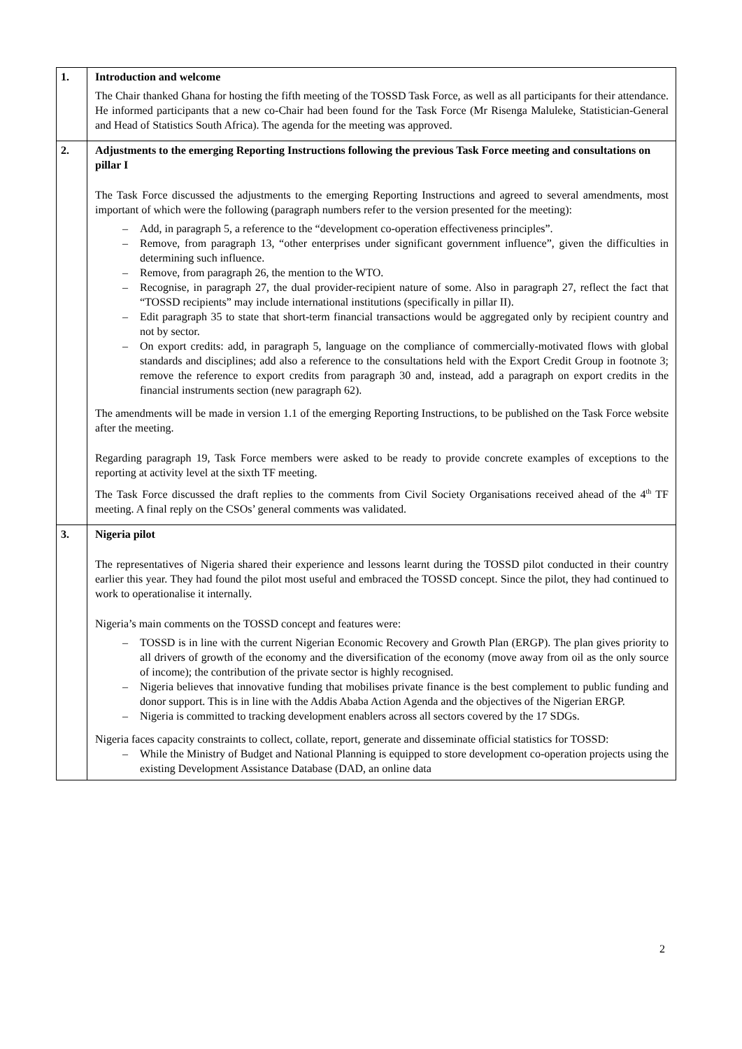| 1. | Introduction and welcome The Chair thanked Ghana for hosting the fifth meeting of the TOSSD Task Force, as well as all participants for their attendance. He informed participants that a new co-Chair had been found for the Task Force (Mr Risenga Maluleke, Statistician-General and Head of Statistics South Africa). The agenda for the meeting was approved. |
| 2. | Adjustments to the emerging Reporting Instructions following the previous Task Force meeting and consultations on pillar I The Task Force discussed the adjustments to the emerging Reporting Instructions and agreed to several amendments, most important of which were the following (paragraph numbers refer to the version presented for the meeting): – Add, in paragraph 5, a reference to the “development co-operation effectiveness principles”. – Remove, from paragraph 13, “other enterprises under significant government influence”, given the difficulties in determining such influence. – Remove, from paragraph 26, the mention to the WTO. – Recognise, in paragraph 27, the dual provider-recipient nature of some. Also in paragraph 27, reflect the fact that “TOSSD recipients” may include international institutions (specifically in pillar II). – Edit paragraph 35 to state that short-term financial transactions would be aggregated only by recipient country and not by sector. – On export credits: add, in paragraph 5, language on the compliance of commercially-motivated flows with global standards and disciplines; add also a reference to the consultations held with the Export Credit Group in footnote 3; remove the reference to export credits from paragraph 30 and, instead, add a paragraph on export credits in the financial instruments section (new paragraph 62). The amendments will be made in version 1.1 of the emerging Reporting Instructions, to be published on the Task Force website after the meeting. Regarding paragraph 19, Task Force members were asked to be ready to provide concrete examples of exceptions to the reporting at activity level at the sixth TF meeting. The Task Force discussed the draft replies to the comments from Civil Society Organisations received ahead of the 4<sup>th</sup> TF meeting. A final reply on the CSOs’ general comments was validated. |
| 3. | Nigeria pilot The representatives of Nigeria shared their experience and lessons learnt during the TOSSD pilot conducted in their country earlier this year. They had found the pilot most useful and embraced the TOSSD concept. Since the pilot, they had continued to work to operationalise it internally. Nigeria’s main comments on the TOSSD concept and features were: – TOSSD is in line with the current Nigerian Economic Recovery and Growth Plan (ERGP). The plan gives priority to all drivers of growth of the economy and the diversification of the economy (move away from oil as the only source of income); the contribution of the private sector is highly recognised. – Nigeria believes that innovative funding that mobilises private finance is the best complement to public funding and donor support. This is in line with the Addis Ababa Action Agenda and the objectives of the Nigerian ERGP. – Nigeria is committed to tracking development enablers across all sectors covered by the 17 SDGs. Nigeria faces capacity constraints to collect, collate, report, generate and disseminate official statistics for TOSSD: – While the Ministry of Budget and National Planning is equipped to store development co-operation projects using the existing Development Assistance Database (DAD, an online data |
2